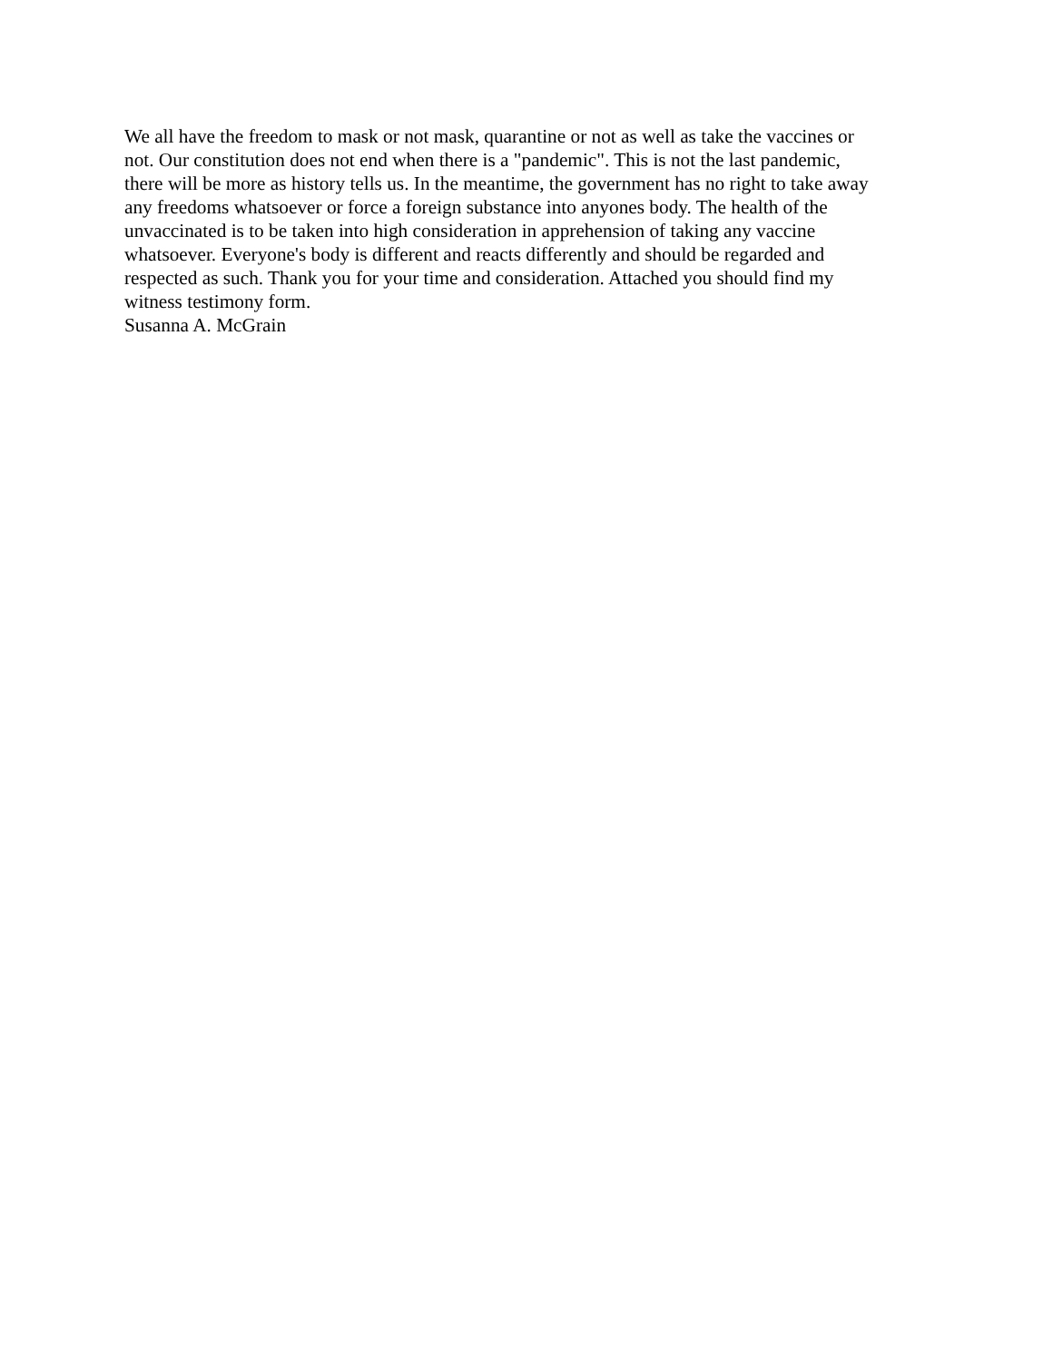We all have the freedom to mask or not mask, quarantine or not as well as take the vaccines or
not. Our constitution does not end when there is a "pandemic". This is not the last pandemic,
there will be more as history tells us. In the meantime, the government has no right to take away
any freedoms whatsoever or force a foreign substance into anyones body. The health of the
unvaccinated is to be taken into high consideration in apprehension of taking any vaccine
whatsoever. Everyone's body is different and reacts differently and should be regarded and
respected as such. Thank you for your time and consideration. Attached you should find my
witness testimony form.
Susanna A. McGrain